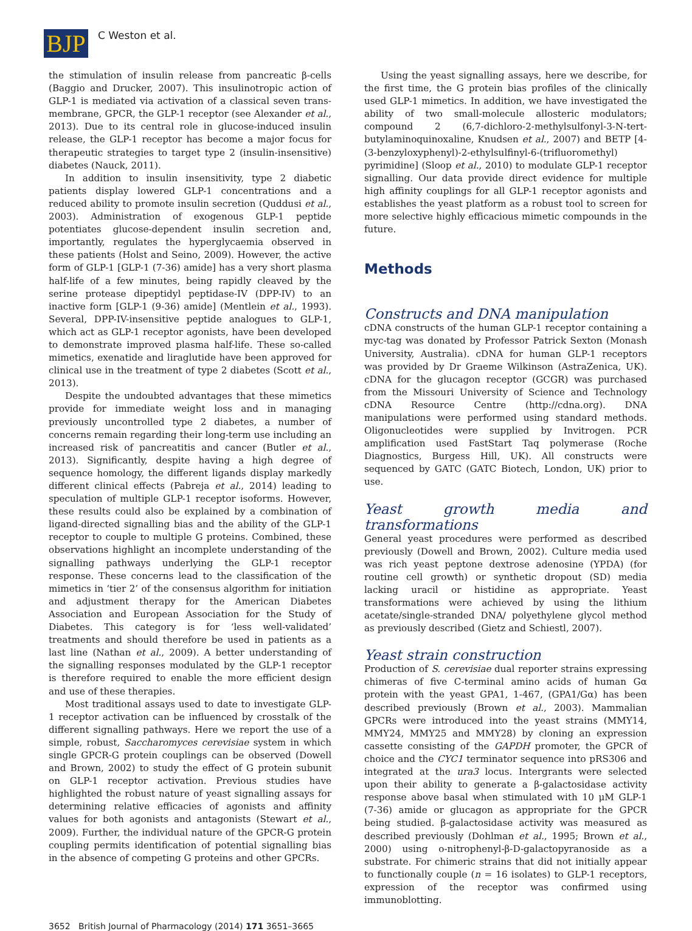BJP
C Weston et al.
the stimulation of insulin release from pancreatic β-cells (Baggio and Drucker, 2007). This insulinotropic action of GLP-1 is mediated via activation of a classical seven trans-membrane, GPCR, the GLP-1 receptor (see Alexander et al., 2013). Due to its central role in glucose-induced insulin release, the GLP-1 receptor has become a major focus for therapeutic strategies to target type 2 (insulin-insensitive) diabetes (Nauck, 2011).
In addition to insulin insensitivity, type 2 diabetic patients display lowered GLP-1 concentrations and a reduced ability to promote insulin secretion (Quddusi et al., 2003). Administration of exogenous GLP-1 peptide potentiates glucose-dependent insulin secretion and, importantly, regulates the hyperglycaemia observed in these patients (Holst and Seino, 2009). However, the active form of GLP-1 [GLP-1 (7-36) amide] has a very short plasma half-life of a few minutes, being rapidly cleaved by the serine protease dipeptidyl peptidase-IV (DPP-IV) to an inactive form [GLP-1 (9-36) amide] (Mentlein et al., 1993). Several, DPP-IV-insensitive peptide analogues to GLP-1, which act as GLP-1 receptor agonists, have been developed to demonstrate improved plasma half-life. These so-called mimetics, exenatide and liraglutide have been approved for clinical use in the treatment of type 2 diabetes (Scott et al., 2013).
Despite the undoubted advantages that these mimetics provide for immediate weight loss and in managing previously uncontrolled type 2 diabetes, a number of concerns remain regarding their long-term use including an increased risk of pancreatitis and cancer (Butler et al., 2013). Significantly, despite having a high degree of sequence homology, the different ligands display markedly different clinical effects (Pabreja et al., 2014) leading to speculation of multiple GLP-1 receptor isoforms. However, these results could also be explained by a combination of ligand-directed signalling bias and the ability of the GLP-1 receptor to couple to multiple G proteins. Combined, these observations highlight an incomplete understanding of the signalling pathways underlying the GLP-1 receptor response. These concerns lead to the classification of the mimetics in ‘tier 2’ of the consensus algorithm for initiation and adjustment therapy for the American Diabetes Association and European Association for the Study of Diabetes. This category is for ‘less well-validated’ treatments and should therefore be used in patients as a last line (Nathan et al., 2009). A better understanding of the signalling responses modulated by the GLP-1 receptor is therefore required to enable the more efficient design and use of these therapies.
Most traditional assays used to date to investigate GLP-1 receptor activation can be influenced by crosstalk of the different signalling pathways. Here we report the use of a simple, robust, Saccharomyces cerevisiae system in which single GPCR-G protein couplings can be observed (Dowell and Brown, 2002) to study the effect of G protein subunit on GLP-1 receptor activation. Previous studies have highlighted the robust nature of yeast signalling assays for determining relative efficacies of agonists and affinity values for both agonists and antagonists (Stewart et al., 2009). Further, the individual nature of the GPCR-G protein coupling permits identification of potential signalling bias in the absence of competing G proteins and other GPCRs.
Using the yeast signalling assays, here we describe, for the first time, the G protein bias profiles of the clinically used GLP-1 mimetics. In addition, we have investigated the ability of two small-molecule allosteric modulators; compound 2 (6,7-dichloro-2-methylsulfonyl-3-N-tert-butylaminoquinoxaline, Knudsen et al., 2007) and BETP [4-(3-benzyloxyphenyl)-2-ethylsulfinyl-6-(trifluoromethyl) pyrimidine] (Sloop et al., 2010) to modulate GLP-1 receptor signalling. Our data provide direct evidence for multiple high affinity couplings for all GLP-1 receptor agonists and establishes the yeast platform as a robust tool to screen for more selective highly efficacious mimetic compounds in the future.
Methods
Constructs and DNA manipulation
cDNA constructs of the human GLP-1 receptor containing a myc-tag was donated by Professor Patrick Sexton (Monash University, Australia). cDNA for human GLP-1 receptors was provided by Dr Graeme Wilkinson (AstraZenica, UK). cDNA for the glucagon receptor (GCGR) was purchased from the Missouri University of Science and Technology cDNA Resource Centre (http://cdna.org). DNA manipulations were performed using standard methods. Oligonucleotides were supplied by Invitrogen. PCR amplification used FastStart Taq polymerase (Roche Diagnostics, Burgess Hill, UK). All constructs were sequenced by GATC (GATC Biotech, London, UK) prior to use.
Yeast growth media and transformations
General yeast procedures were performed as described previously (Dowell and Brown, 2002). Culture media used was rich yeast peptone dextrose adenosine (YPDA) (for routine cell growth) or synthetic dropout (SD) media lacking uracil or histidine as appropriate. Yeast transformations were achieved by using the lithium acetate/single-stranded DNA/ polyethylene glycol method as previously described (Gietz and Schiestl, 2007).
Yeast strain construction
Production of S. cerevisiae dual reporter strains expressing chimeras of five C-terminal amino acids of human Gα protein with the yeast GPA1, 1-467, (GPA1/Gα) has been described previously (Brown et al., 2003). Mammalian GPCRs were introduced into the yeast strains (MMY14, MMY24, MMY25 and MMY28) by cloning an expression cassette consisting of the GAPDH promoter, the GPCR of choice and the CYC1 terminator sequence into pRS306 and integrated at the ura3 locus. Intergrants were selected upon their ability to generate a β-galactosidase activity response above basal when stimulated with 10 μM GLP-1 (7-36) amide or glucagon as appropriate for the GPCR being studied. β-galactosidase activity was measured as described previously (Dohlman et al., 1995; Brown et al., 2000) using o-nitrophenyl-β-D-galactopyranoside as a substrate. For chimeric strains that did not initially appear to functionally couple (n = 16 isolates) to GLP-1 receptors, expression of the receptor was confirmed using immunoblotting.
3652 British Journal of Pharmacology (2014) 171 3651–3665